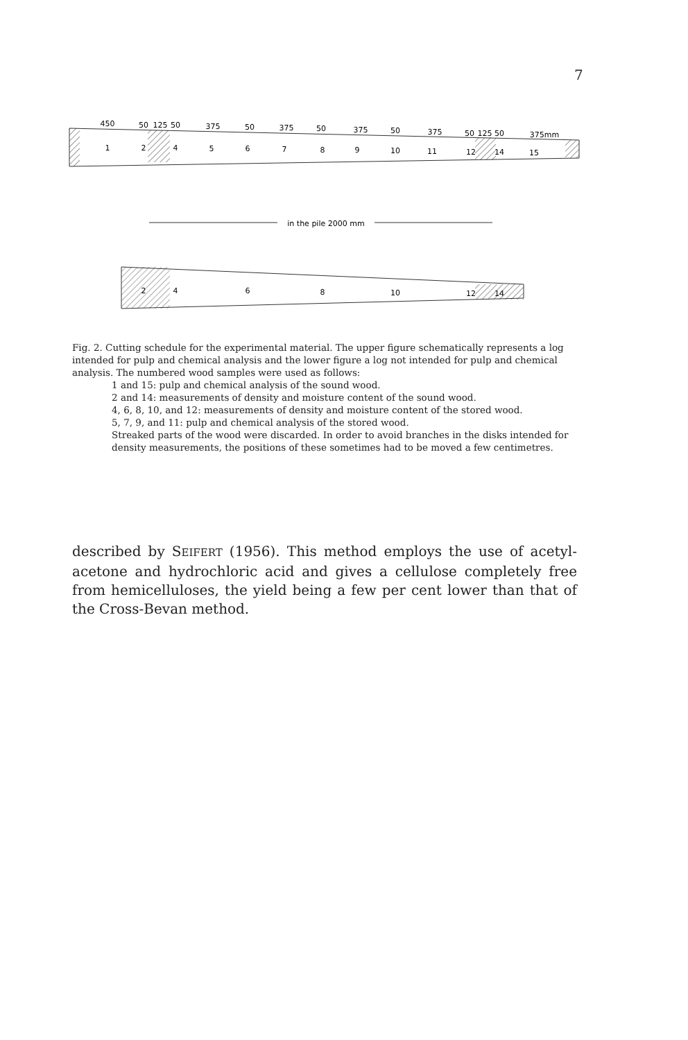7
450
50
125
50
375
50
375
50
375
50
375
50
125
50
375mm
1
2
4
5
6
7
8
9
10
11
12
14
15
in the pile 2000 mm
2
4
6
8
10
12
14
Fig. 2. Cutting schedule for the experimental material. The upper figure schematically represents a log intended for pulp and chemical analysis and the lower figure a log not intended for pulp and chemical analysis. The numbered wood samples were used as follows:
1 and 15: pulp and chemical analysis of the sound wood.
2 and 14: measurements of density and moisture content of the sound wood.
4, 6, 8, 10, and 12: measurements of density and moisture content of the stored wood.
5, 7, 9, and 11: pulp and chemical analysis of the stored wood.
Streaked parts of the wood were discarded. In order to avoid branches in the disks intended for density measurements, the positions of these sometimes had to be moved a few centimetres.
described by SEIFERT (1956). This method employs the use of acetyl­acetone and hydrochloric acid and gives a cellulose completely free from hemicelluloses, the yield being a few per cent lower than that of the Cross-Bevan method.